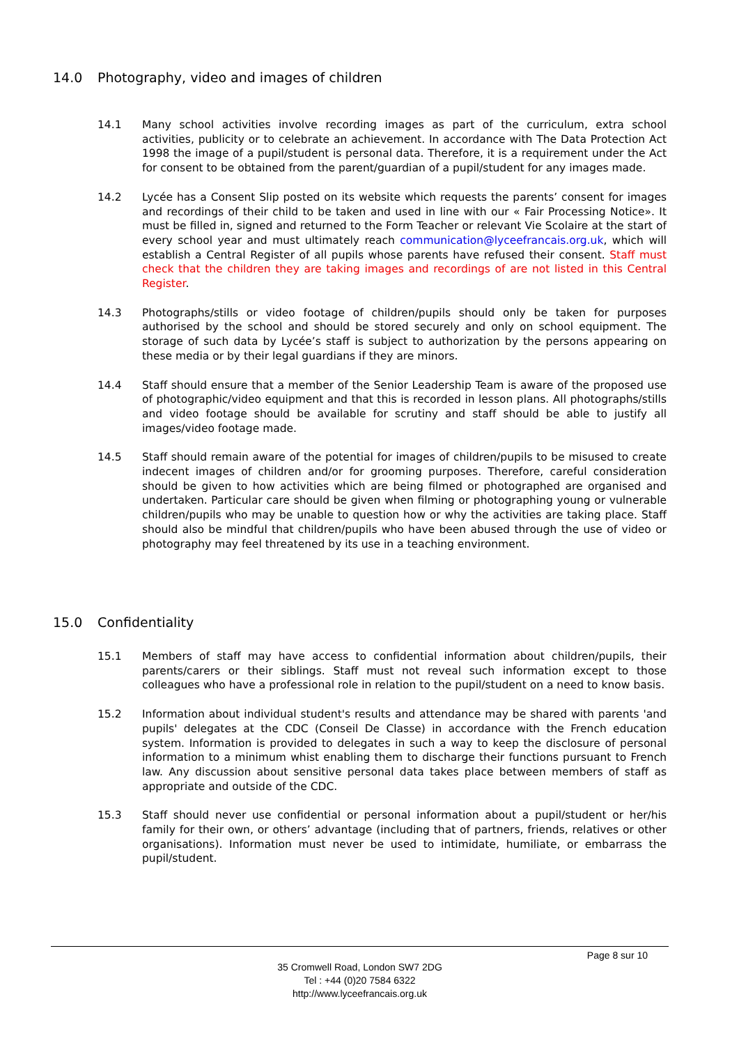14.0 Photography, video and images of children
14.1 Many school activities involve recording images as part of the curriculum, extra school activities, publicity or to celebrate an achievement. In accordance with The Data Protection Act 1998 the image of a pupil/student is personal data. Therefore, it is a requirement under the Act for consent to be obtained from the parent/guardian of a pupil/student for any images made.
14.2 Lycée has a Consent Slip posted on its website which requests the parents’ consent for images and recordings of their child to be taken and used in line with our « Fair Processing Notice». It must be filled in, signed and returned to the Form Teacher or relevant Vie Scolaire at the start of every school year and must ultimately reach communication@lyceefrancais.org.uk, which will establish a Central Register of all pupils whose parents have refused their consent. Staff must check that the children they are taking images and recordings of are not listed in this Central Register.
14.3 Photographs/stills or video footage of children/pupils should only be taken for purposes authorised by the school and should be stored securely and only on school equipment. The storage of such data by Lycée’s staff is subject to authorization by the persons appearing on these media or by their legal guardians if they are minors.
14.4 Staff should ensure that a member of the Senior Leadership Team is aware of the proposed use of photographic/video equipment and that this is recorded in lesson plans. All photographs/stills and video footage should be available for scrutiny and staff should be able to justify all images/video footage made.
14.5 Staff should remain aware of the potential for images of children/pupils to be misused to create indecent images of children and/or for grooming purposes. Therefore, careful consideration should be given to how activities which are being filmed or photographed are organised and undertaken. Particular care should be given when filming or photographing young or vulnerable children/pupils who may be unable to question how or why the activities are taking place. Staff should also be mindful that children/pupils who have been abused through the use of video or photography may feel threatened by its use in a teaching environment.
15.0 Confidentiality
15.1 Members of staff may have access to confidential information about children/pupils, their parents/carers or their siblings. Staff must not reveal such information except to those colleagues who have a professional role in relation to the pupil/student on a need to know basis.
15.2 Information about individual student's results and attendance may be shared with parents 'and pupils' delegates at the CDC (Conseil De Classe) in accordance with the French education system. Information is provided to delegates in such a way to keep the disclosure of personal information to a minimum whist enabling them to discharge their functions pursuant to French law. Any discussion about sensitive personal data takes place between members of staff as appropriate and outside of the CDC.
15.3 Staff should never use confidential or personal information about a pupil/student or her/his family for their own, or others’ advantage (including that of partners, friends, relatives or other organisations). Information must never be used to intimidate, humiliate, or embarrass the pupil/student.
Page 8 sur 10
35 Cromwell Road, London SW7 2DG
Tel : +44 (0)20 7584 6322
http://www.lyceefrancais.org.uk